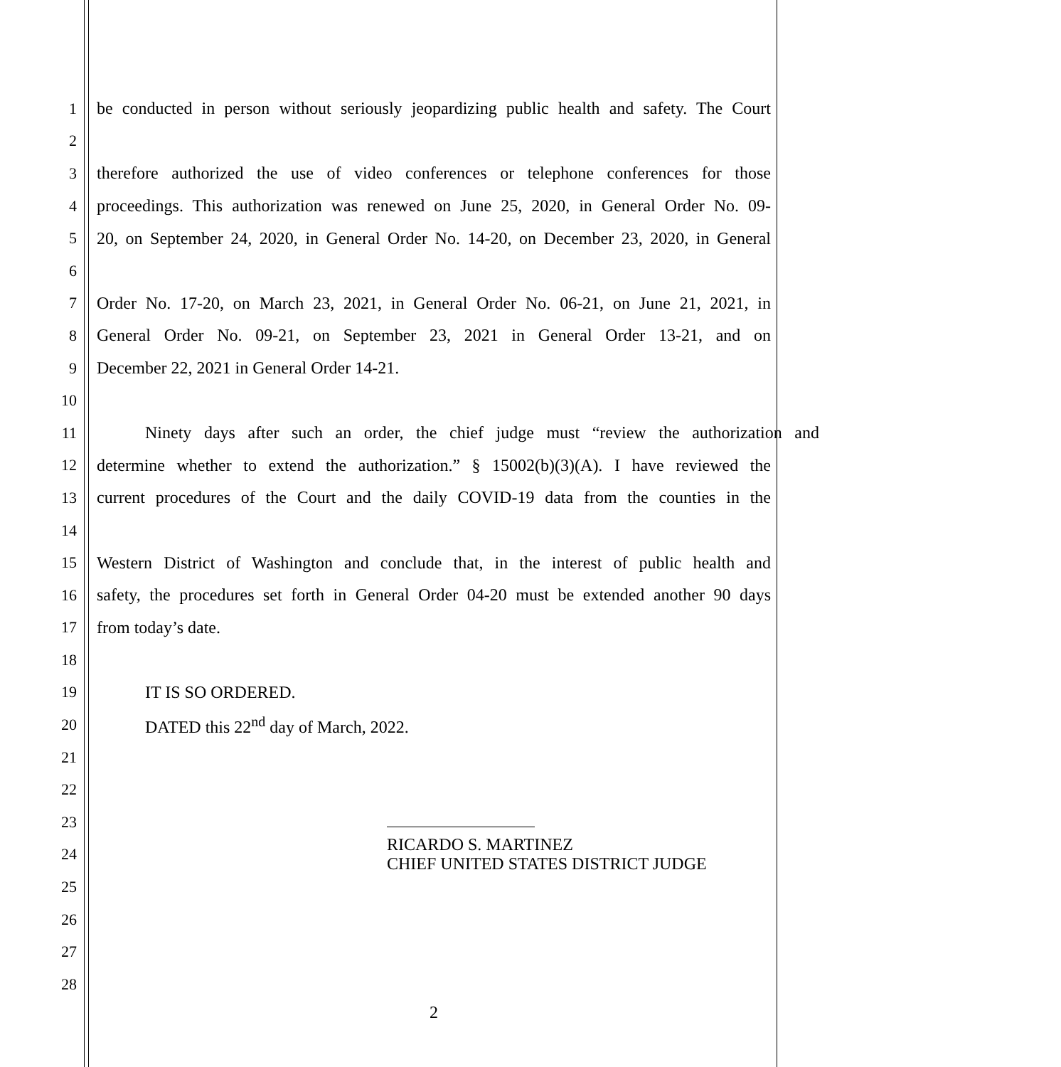1 be conducted in person without seriously jeopardizing public health and safety. The Court
2
3 therefore authorized the use of video conferences or telephone conferences for those
4 proceedings. This authorization was renewed on June 25, 2020, in General Order No. 09-
5 20, on September 24, 2020, in General Order No. 14-20, on December 23, 2020, in General
6
7 Order No. 17-20, on March 23, 2021, in General Order No. 06-21, on June 21, 2021, in
8 General Order No. 09-21, on September 23, 2021 in General Order 13-21, and on
9 December 22, 2021 in General Order 14-21.
10
11 Ninety days after such an order, the chief judge must “review the authorization and
12 determine whether to extend the authorization.” § 15002(b)(3)(A). I have reviewed the
13 current procedures of the Court and the daily COVID-19 data from the counties in the
14
15 Western District of Washington and conclude that, in the interest of public health and
16 safety, the procedures set forth in General Order 04-20 must be extended another 90 days
17 from today’s date.
18
19 IT IS SO ORDERED.
20 DATED this 22<sup>nd</sup> day of March, 2022.
21
22
23
24
RICARDO S. MARTINEZ
CHIEF UNITED STATES DISTRICT JUDGE
25
26
27
28
2